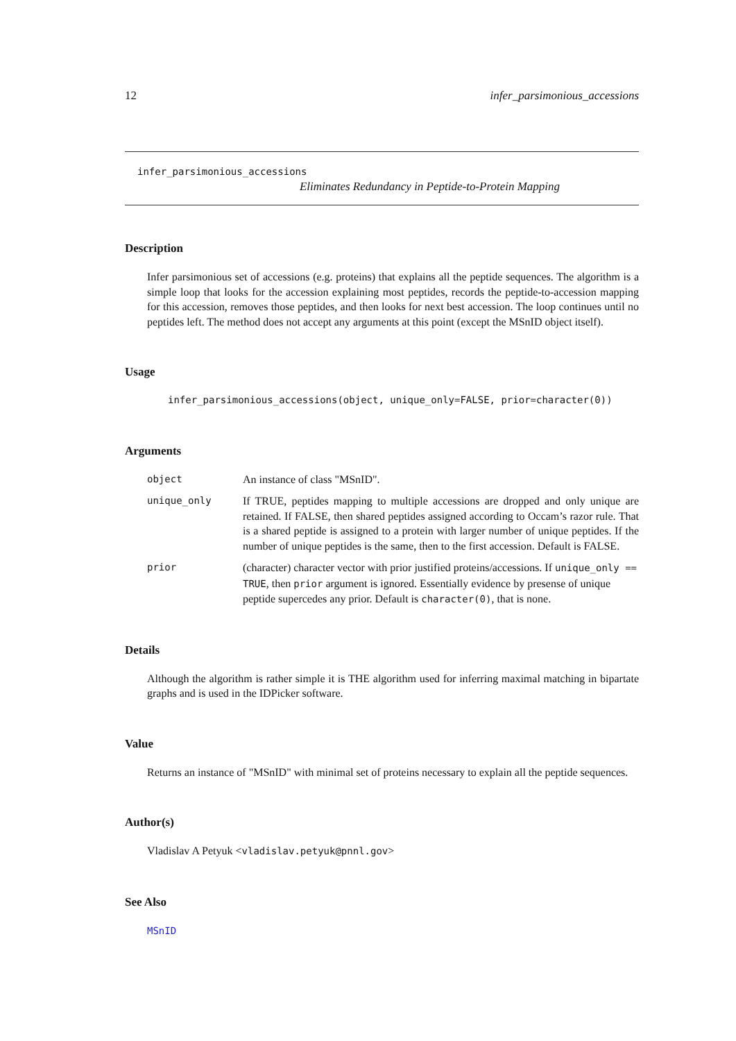12 infer_parsimonious_accessions
infer_parsimonious_accessions
Eliminates Redundancy in Peptide-to-Protein Mapping
Description
Infer parsimonious set of accessions (e.g. proteins) that explains all the peptide sequences. The algorithm is a simple loop that looks for the accession explaining most peptides, records the peptide-to-accession mapping for this accession, removes those peptides, and then looks for next best accession. The loop continues until no peptides left. The method does not accept any arguments at this point (except the MSnID object itself).
Usage
infer_parsimonious_accessions(object, unique_only=FALSE, prior=character(0))
Arguments
object
An instance of class "MSnID".
unique_only
If TRUE, peptides mapping to multiple accessions are dropped and only unique are retained. If FALSE, then shared peptides assigned according to Occam’s razor rule. That is a shared peptide is assigned to a protein with larger number of unique peptides. If the number of unique peptides is the same, then to the first accession. Default is FALSE.
prior
(character) character vector with prior justified proteins/accessions. If unique_only == TRUE, then prior argument is ignored. Essentially evidence by presense of unique peptide supercedes any prior. Default is character(0), that is none.
Details
Although the algorithm is rather simple it is THE algorithm used for inferring maximal matching in bipartate graphs and is used in the IDPicker software.
Value
Returns an instance of "MSnID" with minimal set of proteins necessary to explain all the peptide sequences.
Author(s)
Vladislav A Petyuk <vladislav.petyuk@pnnl.gov>
See Also
MSnID